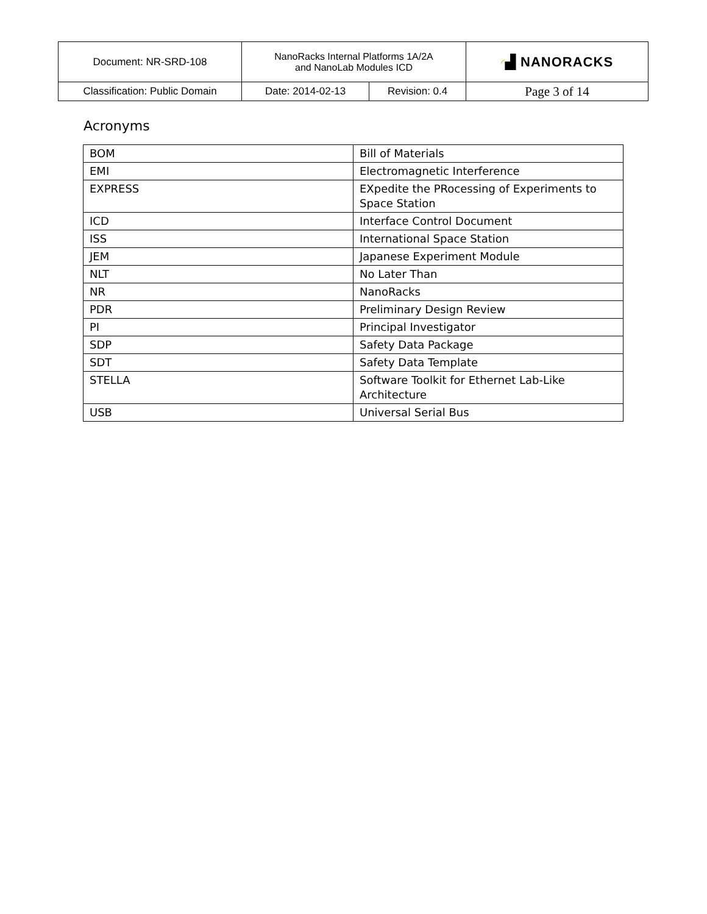| Document: NR-SRD-108 | NanoRacks Internal Platforms 1A/2A and NanoLab Modules ICD | | ◜ ▟ NANORACKS |
| Classification: Public Domain | Date: 2014-02-13 | Revision: 0.4 | Page 3 of 14 |
Acronyms
| BOM | Bill of Materials |
| EMI | Electromagnetic Interference |
| EXPRESS | EXpedite the PRocessing of Experiments to Space Station |
| ICD | Interface Control Document |
| ISS | International Space Station |
| JEM | Japanese Experiment Module |
| NLT | No Later Than |
| NR | NanoRacks |
| PDR | Preliminary Design Review |
| PI | Principal Investigator |
| SDP | Safety Data Package |
| SDT | Safety Data Template |
| STELLA | Software Toolkit for Ethernet Lab-Like Architecture |
| USB | Universal Serial Bus |